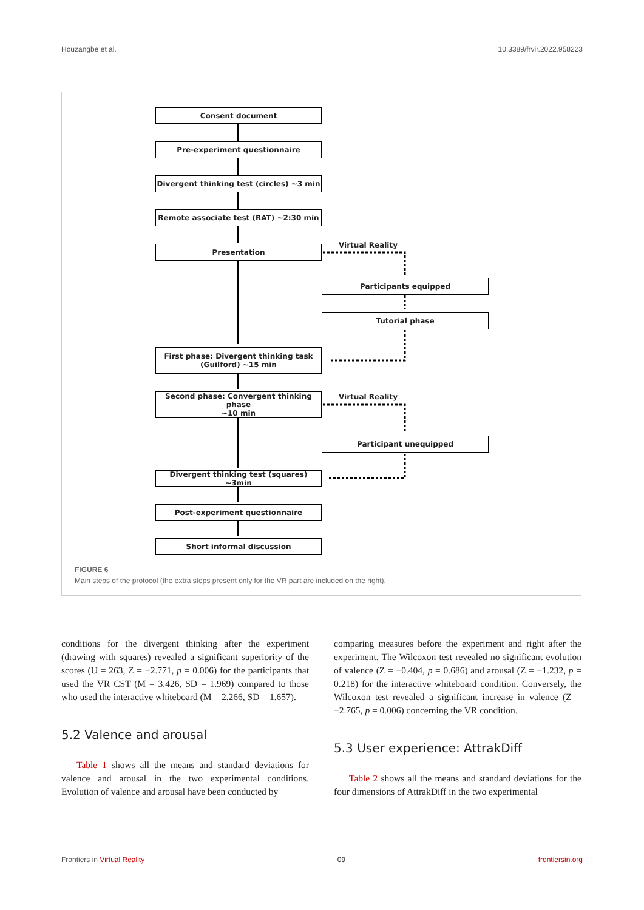Houzangbe et al. 10.3389/frvir.2022.958223
Consent document
Pre-experiment questionnaire
Divergent thinking test (circles) ~3 min
Remote associate test (RAT) ~2:30 min
Presentation Virtual Reality
Participants equipped
Tutorial phase
First phase: Divergent thinking task
(Guilford) ~15 min
Second phase: Convergent thinking phase
~10 min
Virtual Reality
Participant unequipped
Divergent thinking test (squares) ~3min
Post-experiment questionnaire
Short informal discussion
FIGURE 6
Main steps of the protocol (the extra steps present only for the VR part are included on the right).
conditions for the divergent thinking after the experiment (drawing with squares) revealed a significant superiority of the scores (U = 263, Z = −2.771, p = 0.006) for the participants that used the VR CST (M = 3.426, SD = 1.969) compared to those who used the interactive whiteboard (M = 2.266, SD = 1.657).
5.2 Valence and arousal
Table 1 shows all the means and standard deviations for valence and arousal in the two experimental conditions. Evolution of valence and arousal have been conducted by
comparing measures before the experiment and right after the experiment. The Wilcoxon test revealed no significant evolution of valence (Z = −0.404, p = 0.686) and arousal (Z = −1.232, p = 0.218) for the interactive whiteboard condition. Conversely, the Wilcoxon test revealed a significant increase in valence (Z = −2.765, p = 0.006) concerning the VR condition.
5.3 User experience: AttrakDiff
Table 2 shows all the means and standard deviations for the four dimensions of AttrakDiff in the two experimental
Frontiers in Virtual Reality 09 frontiersin.org